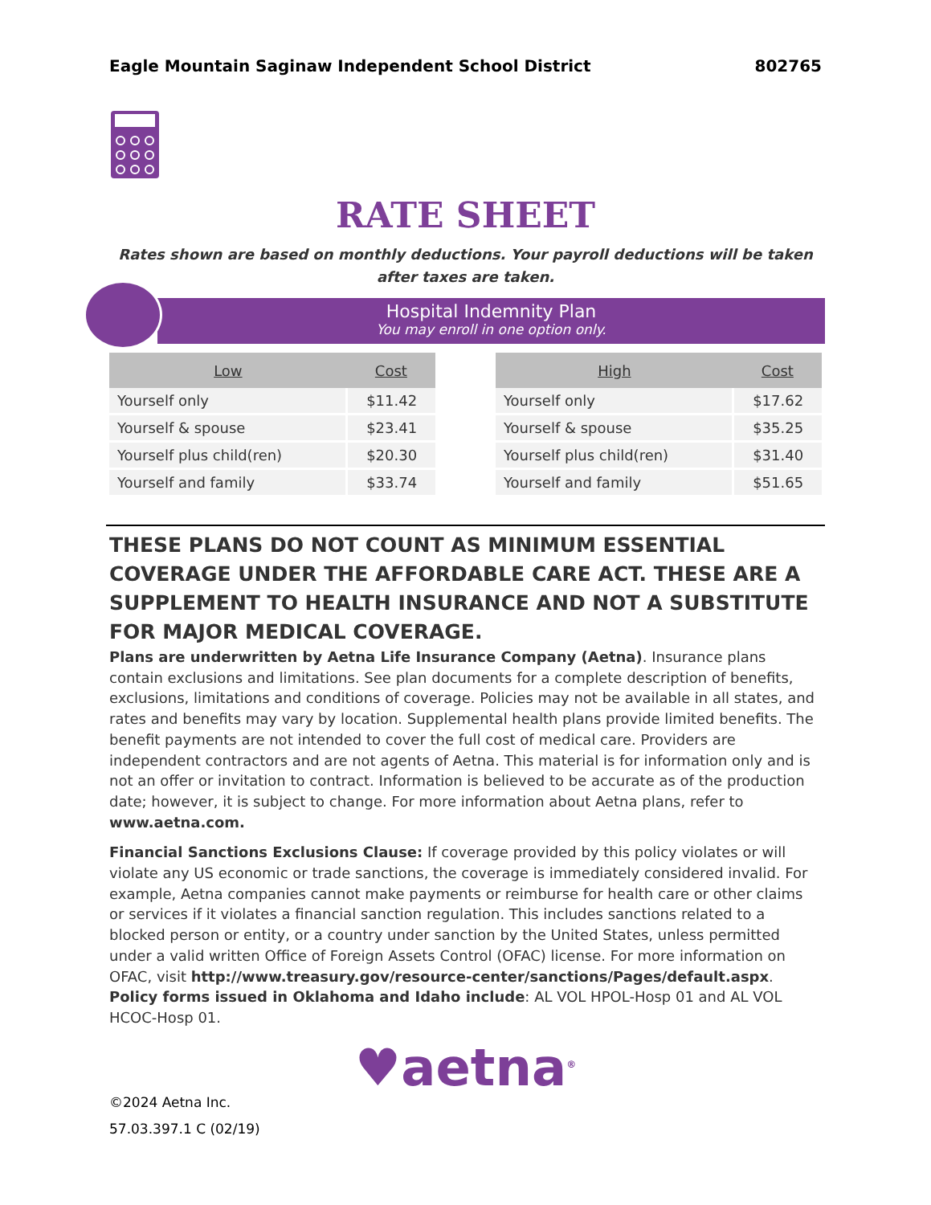Eagle Mountain Saginaw Independent School District 802765
RATE SHEET
Rates shown are based on monthly deductions. Your payroll deductions will be taken after taxes are taken.
Hospital Indemnity Plan
You may enroll in one option only.
| Low | Cost |
| --- | --- |
| Yourself only | $11.42 |
| Yourself & spouse | $23.41 |
| Yourself plus child(ren) | $20.30 |
| Yourself and family | $33.74 |
| High | Cost |
| --- | --- |
| Yourself only | $17.62 |
| Yourself & spouse | $35.25 |
| Yourself plus child(ren) | $31.40 |
| Yourself and family | $51.65 |
THESE PLANS DO NOT COUNT AS MINIMUM ESSENTIAL COVERAGE UNDER THE AFFORDABLE CARE ACT. THESE ARE A SUPPLEMENT TO HEALTH INSURANCE AND NOT A SUBSTITUTE FOR MAJOR MEDICAL COVERAGE.
Plans are underwritten by Aetna Life Insurance Company (Aetna). Insurance plans contain exclusions and limitations. See plan documents for a complete description of benefits, exclusions, limitations and conditions of coverage. Policies may not be available in all states, and rates and benefits may vary by location. Supplemental health plans provide limited benefits. The benefit payments are not intended to cover the full cost of medical care. Providers are independent contractors and are not agents of Aetna. This material is for information only and is not an offer or invitation to contract. Information is believed to be accurate as of the production date; however, it is subject to change. For more information about Aetna plans, refer to www.aetna.com.
Financial Sanctions Exclusions Clause: If coverage provided by this policy violates or will violate any US economic or trade sanctions, the coverage is immediately considered invalid. For example, Aetna companies cannot make payments or reimburse for health care or other claims or services if it violates a financial sanction regulation. This includes sanctions related to a blocked person or entity, or a country under sanction by the United States, unless permitted under a valid written Office of Foreign Assets Control (OFAC) license. For more information on OFAC, visit http://www.treasury.gov/resource-center/sanctions/Pages/default.aspx.
Policy forms issued in Oklahoma and Idaho include: AL VOL HPOL-Hosp 01 and AL VOL HCOC-Hosp 01.
♥aetna<sup>®</sup>
©2024 Aetna Inc.
57.03.397.1 C (02/19)